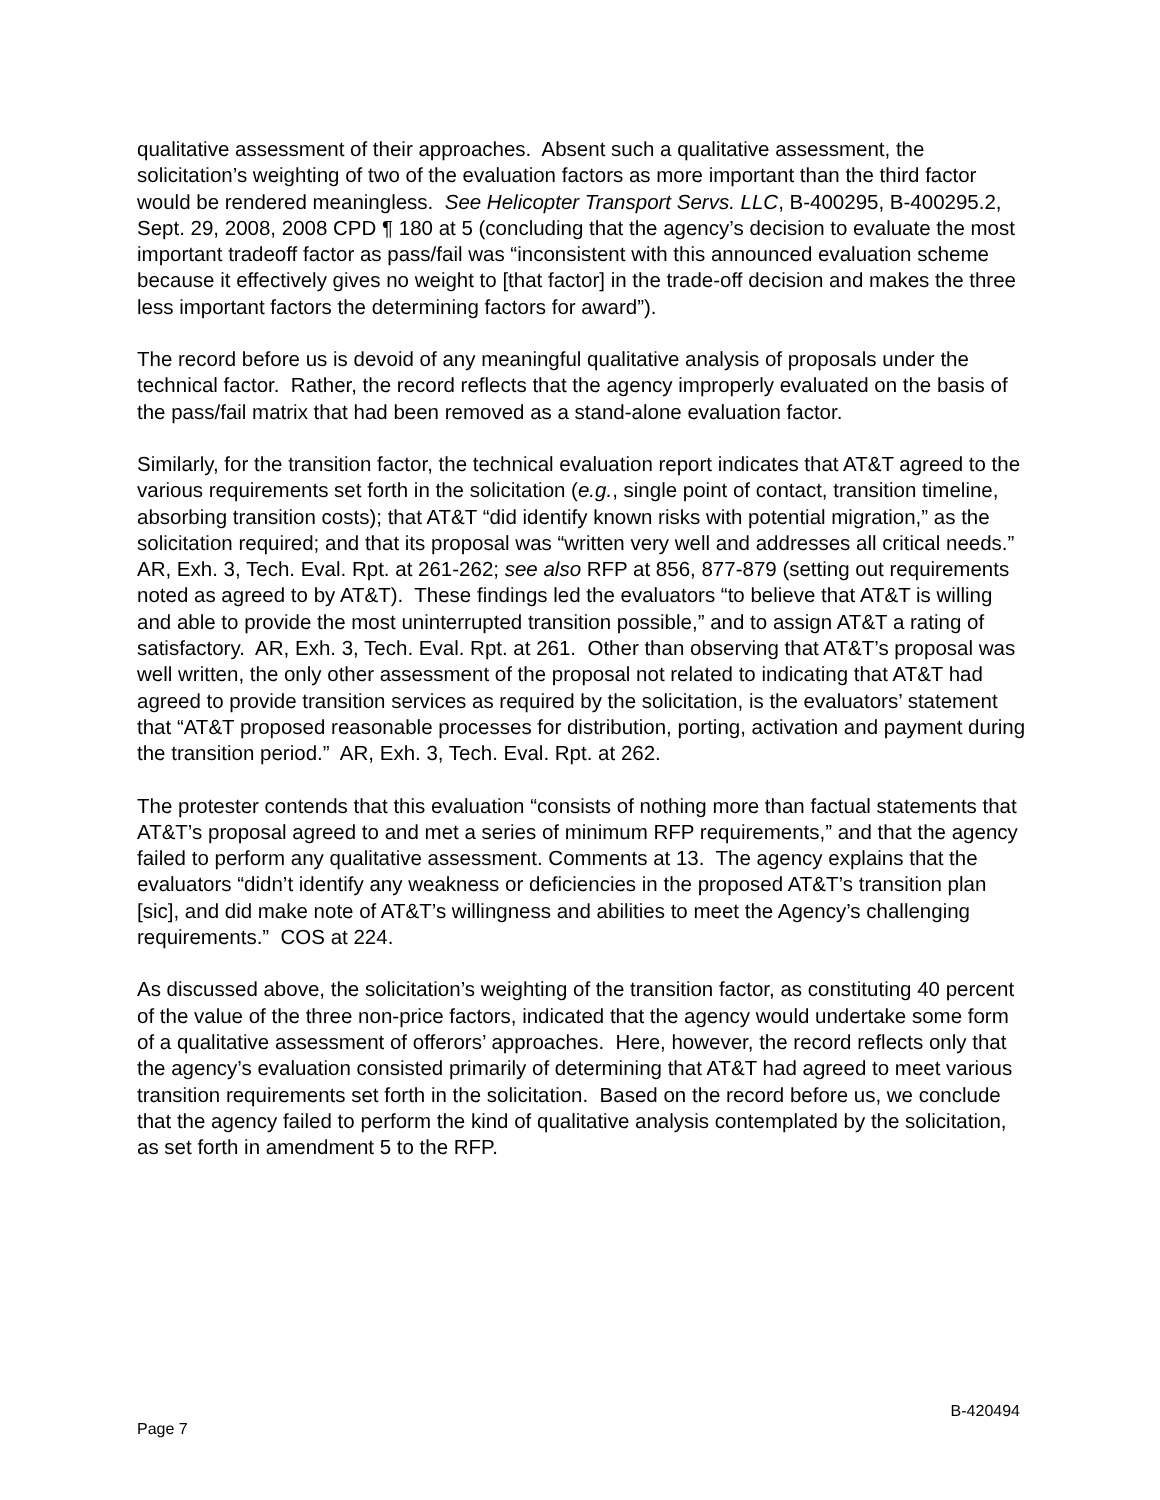qualitative assessment of their approaches. Absent such a qualitative assessment, the solicitation’s weighting of two of the evaluation factors as more important than the third factor would be rendered meaningless. See Helicopter Transport Servs. LLC, B-400295, B-400295.2, Sept. 29, 2008, 2008 CPD ¶ 180 at 5 (concluding that the agency’s decision to evaluate the most important tradeoff factor as pass/fail was “inconsistent with this announced evaluation scheme because it effectively gives no weight to [that factor] in the trade-off decision and makes the three less important factors the determining factors for award”).
The record before us is devoid of any meaningful qualitative analysis of proposals under the technical factor. Rather, the record reflects that the agency improperly evaluated on the basis of the pass/fail matrix that had been removed as a stand-alone evaluation factor.
Similarly, for the transition factor, the technical evaluation report indicates that AT&T agreed to the various requirements set forth in the solicitation (e.g., single point of contact, transition timeline, absorbing transition costs); that AT&T “did identify known risks with potential migration,” as the solicitation required; and that its proposal was “written very well and addresses all critical needs.” AR, Exh. 3, Tech. Eval. Rpt. at 261-262; see also RFP at 856, 877-879 (setting out requirements noted as agreed to by AT&T). These findings led the evaluators “to believe that AT&T is willing and able to provide the most uninterrupted transition possible,” and to assign AT&T a rating of satisfactory. AR, Exh. 3, Tech. Eval. Rpt. at 261. Other than observing that AT&T’s proposal was well written, the only other assessment of the proposal not related to indicating that AT&T had agreed to provide transition services as required by the solicitation, is the evaluators’ statement that “AT&T proposed reasonable processes for distribution, porting, activation and payment during the transition period.” AR, Exh. 3, Tech. Eval. Rpt. at 262.
The protester contends that this evaluation “consists of nothing more than factual statements that AT&T’s proposal agreed to and met a series of minimum RFP requirements,” and that the agency failed to perform any qualitative assessment. Comments at 13. The agency explains that the evaluators “didn’t identify any weakness or deficiencies in the proposed AT&T’s transition plan [sic], and did make note of AT&T’s willingness and abilities to meet the Agency’s challenging requirements.” COS at 224.
As discussed above, the solicitation’s weighting of the transition factor, as constituting 40 percent of the value of the three non-price factors, indicated that the agency would undertake some form of a qualitative assessment of offerors’ approaches. Here, however, the record reflects only that the agency’s evaluation consisted primarily of determining that AT&T had agreed to meet various transition requirements set forth in the solicitation. Based on the record before us, we conclude that the agency failed to perform the kind of qualitative analysis contemplated by the solicitation, as set forth in amendment 5 to the RFP.
Page 7 B-420494